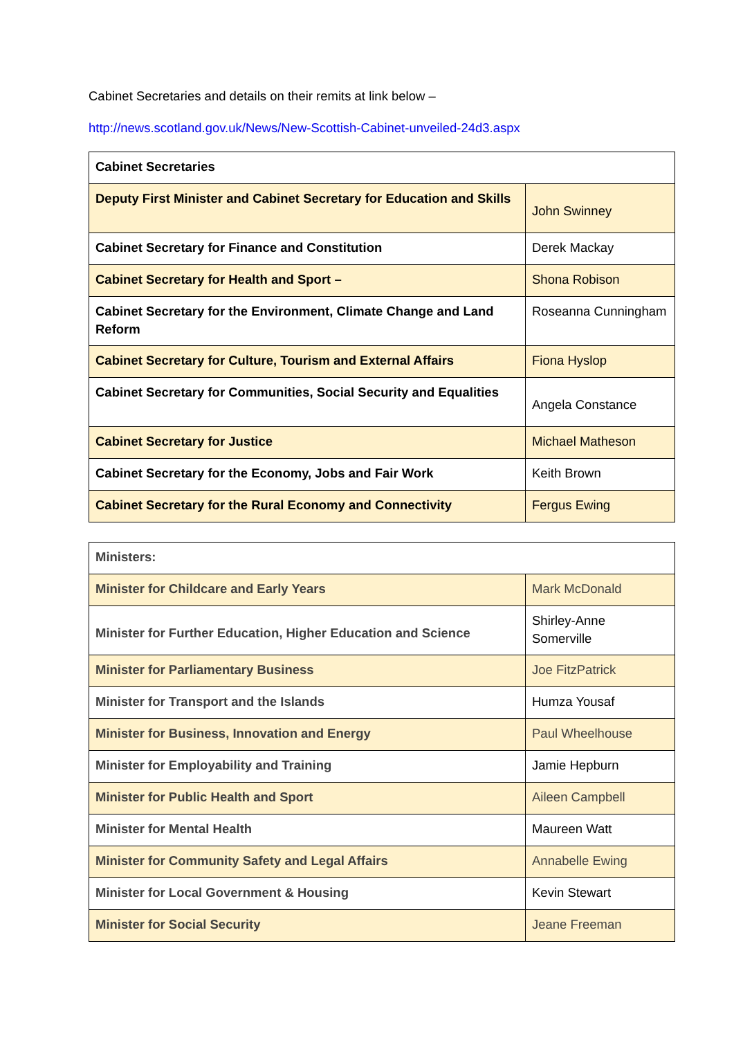Cabinet Secretaries and details on their remits at link below –
http://news.scotland.gov.uk/News/New-Scottish-Cabinet-unveiled-24d3.aspx
| Cabinet Secretaries | |
| Deputy First Minister and Cabinet Secretary for Education and Skills | John Swinney |
| Cabinet Secretary for Finance and Constitution | Derek Mackay |
| Cabinet Secretary for Health and Sport – | Shona Robison |
| Cabinet Secretary for the Environment, Climate Change and Land Reform | Roseanna Cunningham |
| Cabinet Secretary for Culture, Tourism and External Affairs | Fiona Hyslop |
| Cabinet Secretary for Communities, Social Security and Equalities | Angela Constance |
| Cabinet Secretary for Justice | Michael Matheson |
| Cabinet Secretary for the Economy, Jobs and Fair Work | Keith Brown |
| Cabinet Secretary for the Rural Economy and Connectivity | Fergus Ewing |
| Ministers: | |
| Minister for Childcare and Early Years | Mark McDonald |
| Minister for Further Education, Higher Education and Science | Shirley-Anne Somerville |
| Minister for Parliamentary Business | Joe FitzPatrick |
| Minister for Transport and the Islands | Humza Yousaf |
| Minister for Business, Innovation and Energy | Paul Wheelhouse |
| Minister for Employability and Training | Jamie Hepburn |
| Minister for Public Health and Sport | Aileen Campbell |
| Minister for Mental Health | Maureen Watt |
| Minister for Community Safety and Legal Affairs | Annabelle Ewing |
| Minister for Local Government & Housing | Kevin Stewart |
| Minister for Social Security | Jeane Freeman |